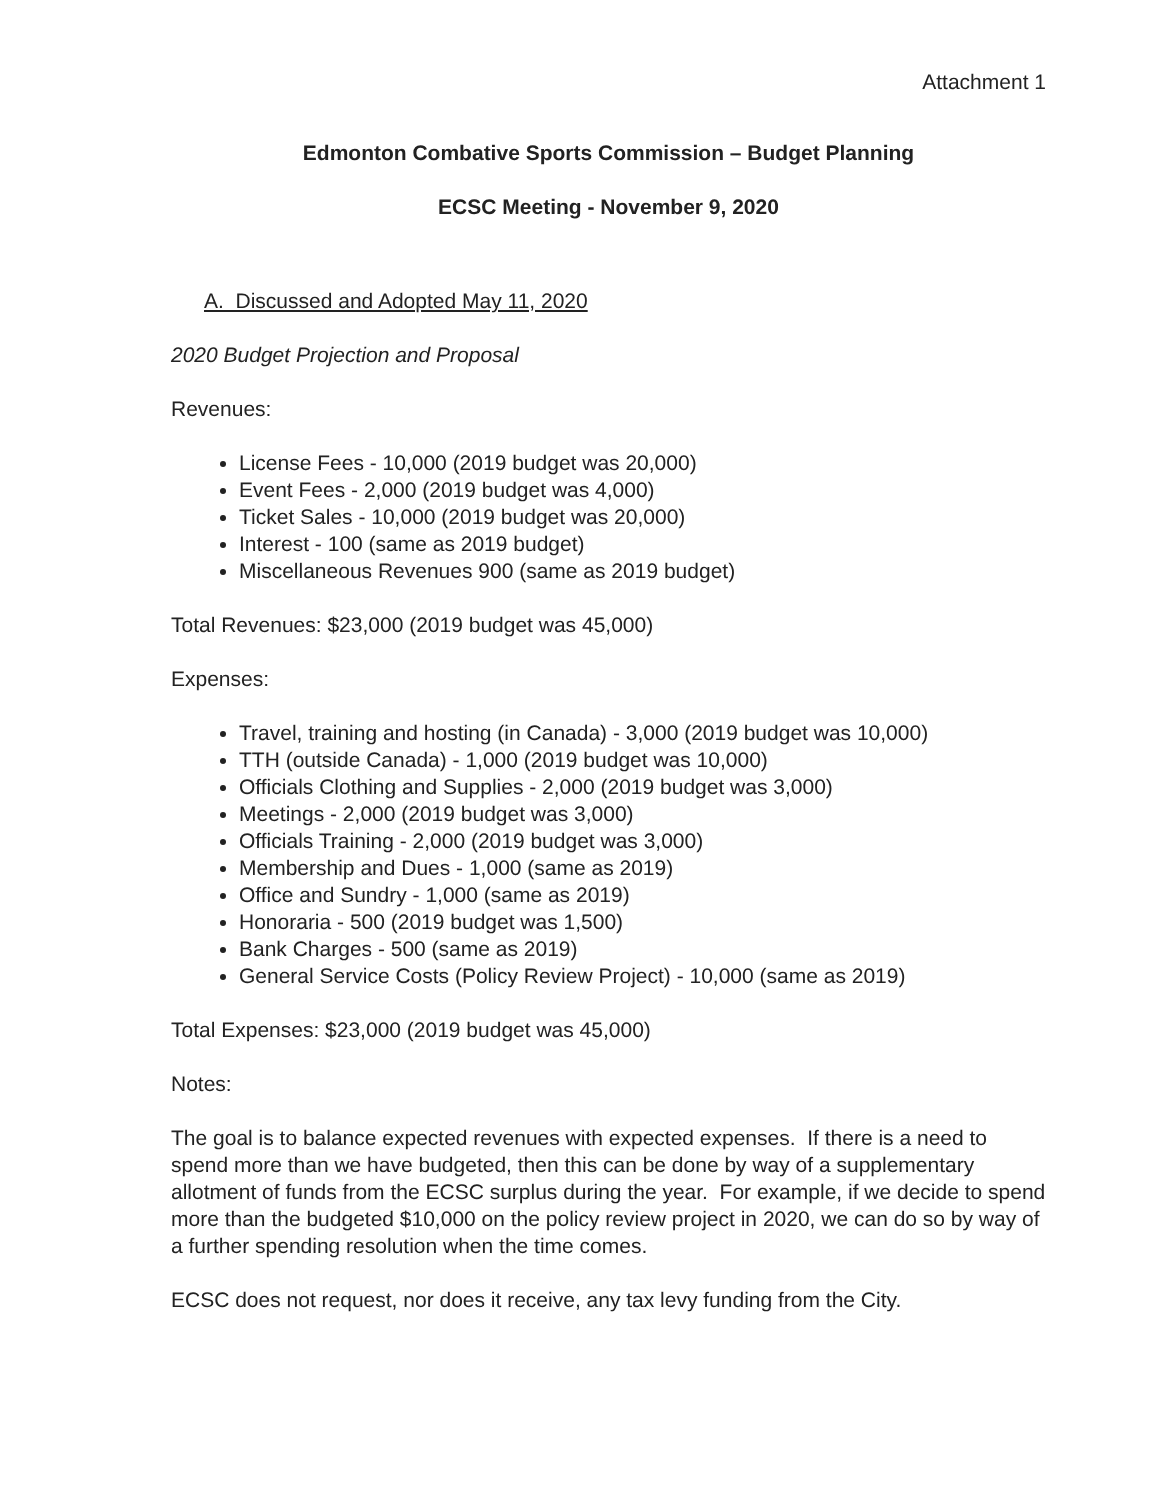Attachment 1
Edmonton Combative Sports Commission – Budget Planning
ECSC Meeting - November 9, 2020
A. Discussed and Adopted May 11, 2020
2020 Budget Projection and Proposal
Revenues:
License Fees - 10,000 (2019 budget was 20,000)
Event Fees - 2,000 (2019 budget was 4,000)
Ticket Sales - 10,000 (2019 budget was 20,000)
Interest - 100 (same as 2019 budget)
Miscellaneous Revenues 900 (same as 2019 budget)
Total Revenues: $23,000 (2019 budget was 45,000)
Expenses:
Travel, training and hosting (in Canada) - 3,000 (2019 budget was 10,000)
TTH (outside Canada) - 1,000 (2019 budget was 10,000)
Officials Clothing and Supplies - 2,000 (2019 budget was 3,000)
Meetings - 2,000 (2019 budget was 3,000)
Officials Training - 2,000 (2019 budget was 3,000)
Membership and Dues - 1,000 (same as 2019)
Office and Sundry - 1,000 (same as 2019)
Honoraria - 500 (2019 budget was 1,500)
Bank Charges - 500 (same as 2019)
General Service Costs (Policy Review Project) - 10,000 (same as 2019)
Total Expenses: $23,000 (2019 budget was 45,000)
Notes:
The goal is to balance expected revenues with expected expenses. If there is a need to spend more than we have budgeted, then this can be done by way of a supplementary allotment of funds from the ECSC surplus during the year. For example, if we decide to spend more than the budgeted $10,000 on the policy review project in 2020, we can do so by way of a further spending resolution when the time comes.
ECSC does not request, nor does it receive, any tax levy funding from the City.